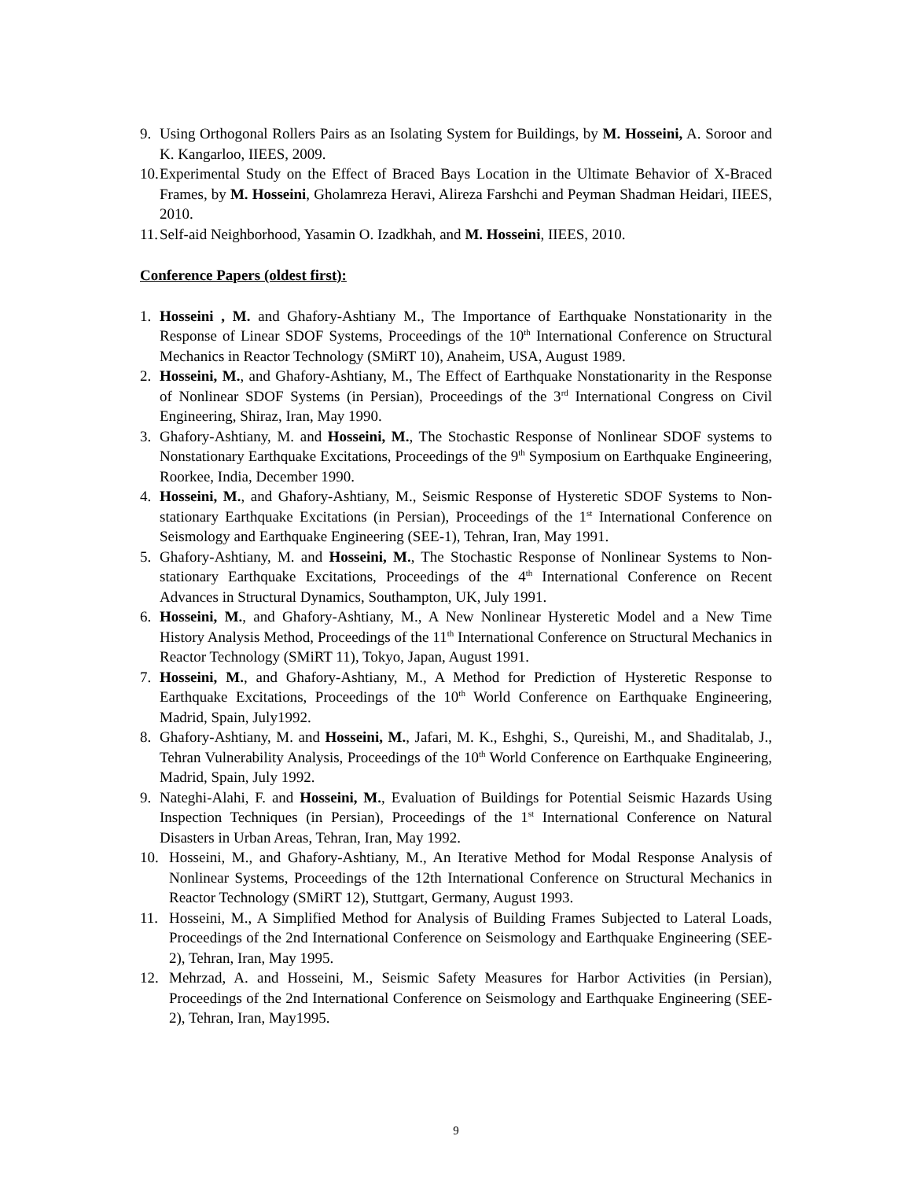9. Using Orthogonal Rollers Pairs as an Isolating System for Buildings, by M. Hosseini, A. Soroor and K. Kangarloo, IIEES, 2009.
10. Experimental Study on the Effect of Braced Bays Location in the Ultimate Behavior of X-Braced Frames, by M. Hosseini, Gholamreza Heravi, Alireza Farshchi and Peyman Shadman Heidari, IIEES, 2010.
11. Self-aid Neighborhood, Yasamin O. Izadkhah, and M. Hosseini, IIEES, 2010.
Conference Papers (oldest first):
1. Hosseini , M. and Ghafory-Ashtiany M., The Importance of Earthquake Nonstationarity in the Response of Linear SDOF Systems, Proceedings of the 10<sup>th</sup> International Conference on Structural Mechanics in Reactor Technology (SMiRT 10), Anaheim, USA, August 1989.
2. Hosseini, M., and Ghafory-Ashtiany, M., The Effect of Earthquake Nonstationarity in the Response of Nonlinear SDOF Systems (in Persian), Proceedings of the 3<sup>rd</sup> International Congress on Civil Engineering, Shiraz, Iran, May 1990.
3. Ghafory-Ashtiany, M. and Hosseini, M., The Stochastic Response of Nonlinear SDOF systems to Nonstationary Earthquake Excitations, Proceedings of the 9<sup>th</sup> Symposium on Earthquake Engineering, Roorkee, India, December 1990.
4. Hosseini, M., and Ghafory-Ashtiany, M., Seismic Response of Hysteretic SDOF Systems to Non-stationary Earthquake Excitations (in Persian), Proceedings of the 1<sup>st</sup> International Conference on Seismology and Earthquake Engineering (SEE-1), Tehran, Iran, May 1991.
5. Ghafory-Ashtiany, M. and Hosseini, M., The Stochastic Response of Nonlinear Systems to Non-stationary Earthquake Excitations, Proceedings of the 4<sup>th</sup> International Conference on Recent Advances in Structural Dynamics, Southampton, UK, July 1991.
6. Hosseini, M., and Ghafory-Ashtiany, M., A New Nonlinear Hysteretic Model and a New Time History Analysis Method, Proceedings of the 11<sup>th</sup> International Conference on Structural Mechanics in Reactor Technology (SMiRT 11), Tokyo, Japan, August 1991.
7. Hosseini, M., and Ghafory-Ashtiany, M., A Method for Prediction of Hysteretic Response to Earthquake Excitations, Proceedings of the 10<sup>th</sup> World Conference on Earthquake Engineering, Madrid, Spain, July1992.
8. Ghafory-Ashtiany, M. and Hosseini, M., Jafari, M. K., Eshghi, S., Qureishi, M., and Shaditalab, J., Tehran Vulnerability Analysis, Proceedings of the 10<sup>th</sup> World Conference on Earthquake Engineering, Madrid, Spain, July 1992.
9. Nateghi-Alahi, F. and Hosseini, M., Evaluation of Buildings for Potential Seismic Hazards Using Inspection Techniques (in Persian), Proceedings of the 1<sup>st</sup> International Conference on Natural Disasters in Urban Areas, Tehran, Iran, May 1992.
10. Hosseini, M., and Ghafory-Ashtiany, M., An Iterative Method for Modal Response Analysis of Nonlinear Systems, Proceedings of the 12th International Conference on Structural Mechanics in Reactor Technology (SMiRT 12), Stuttgart, Germany, August 1993.
11. Hosseini, M., A Simplified Method for Analysis of Building Frames Subjected to Lateral Loads, Proceedings of the 2nd International Conference on Seismology and Earthquake Engineering (SEE-2), Tehran, Iran, May 1995.
12. Mehrzad, A. and Hosseini, M., Seismic Safety Measures for Harbor Activities (in Persian), Proceedings of the 2nd International Conference on Seismology and Earthquake Engineering (SEE-2), Tehran, Iran, May1995.
9